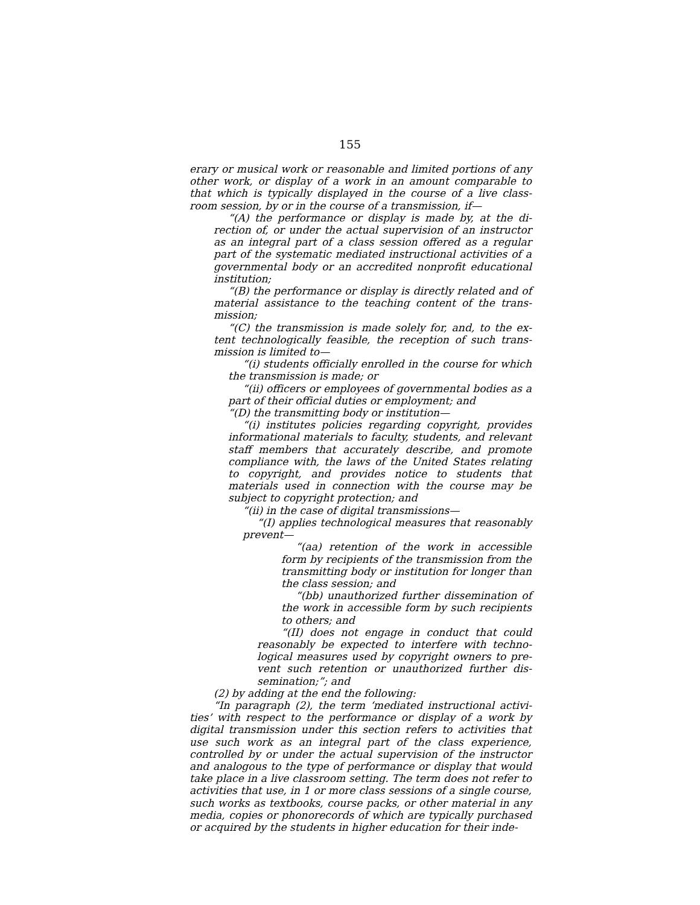155
erary or musical work or reasonable and limited portions of any other work, or display of a work in an amount comparable to that which is typically displayed in the course of a live class­room session, by or in the course of a transmission, if—
“(A) the performance or display is made by, at the di­rection of, or under the actual supervision of an instructor as an integral part of a class session offered as a regular part of the systematic mediated instructional activities of a governmental body or an accredited nonprofit educational institution;
“(B) the performance or display is directly related and of material assistance to the teaching content of the trans­mission;
“(C) the transmission is made solely for, and, to the ex­tent technologically feasible, the reception of such trans­mission is limited to—
“(i) students officially enrolled in the course for which the transmission is made; or
“(ii) officers or employees of governmental bodies as a part of their official duties or employment; and
“(D) the transmitting body or institution—
“(i) institutes policies regarding copyright, provides informational materials to faculty, students, and rel­evant staff members that accurately describe, and pro­mote compliance with, the laws of the United States re­lating to copyright, and provides notice to students that materials used in connection with the course may be subject to copyright protection; and
“(ii) in the case of digital transmissions—
“(I) applies technological measures that rea­sonably prevent—
“(aa) retention of the work in accessible form by recipients of the transmission from the transmitting body or institution for longer than the class session; and
“(bb) unauthorized further dissemination of the work in accessible form by such recipi­ents to others; and
“(II) does not engage in conduct that could reasonably be expected to interfere with techno­logical measures used by copyright owners to pre­vent such retention or unauthorized further dis­semination;”; and
(2) by adding at the end the following:
“In paragraph (2), the term ‘mediated instructional activi­ties’ with respect to the performance or display of a work by dig­ital transmission under this section refers to activities that use such work as an integral part of the class experience, controlled by or under the actual supervision of the instructor and analo­gous to the type of performance or display that would take place in a live classroom setting. The term does not refer to activities that use, in 1 or more class sessions of a single course, such works as textbooks, course packs, or other material in any media, copies or phonorecords of which are typically purchased or acquired by the students in higher education for their inde-